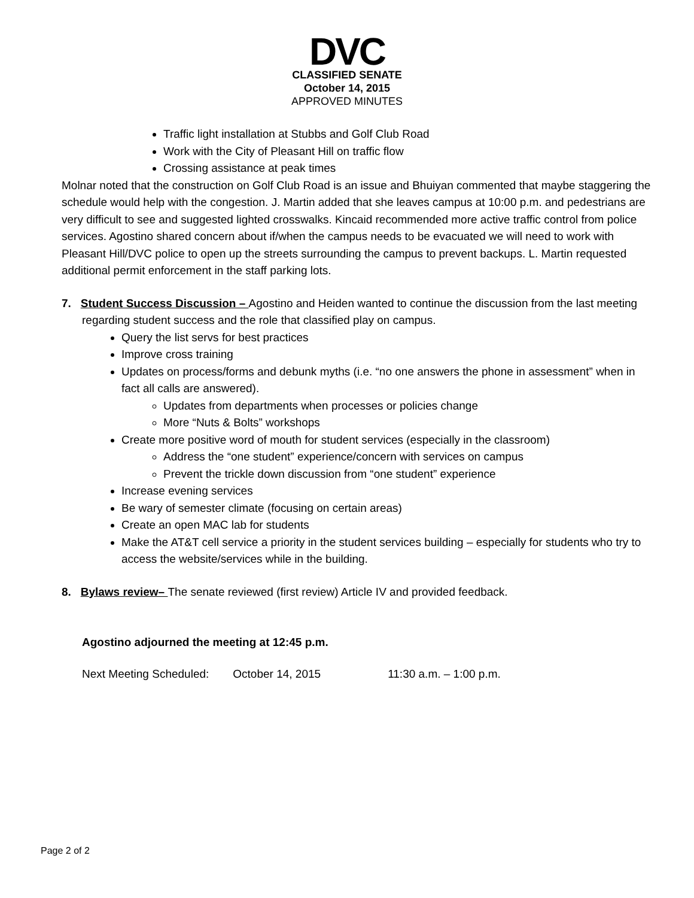DVC
CLASSIFIED SENATE
October 14, 2015
APPROVED MINUTES
Traffic light installation at Stubbs and Golf Club Road
Work with the City of Pleasant Hill on traffic flow
Crossing assistance at peak times
Molnar noted that the construction on Golf Club Road is an issue and Bhuiyan commented that maybe staggering the schedule would help with the congestion. J. Martin added that she leaves campus at 10:00 p.m. and pedestrians are very difficult to see and suggested lighted crosswalks. Kincaid recommended more active traffic control from police services. Agostino shared concern about if/when the campus needs to be evacuated we will need to work with Pleasant Hill/DVC police to open up the streets surrounding the campus to prevent backups. L. Martin requested additional permit enforcement in the staff parking lots.
7. Student Success Discussion – Agostino and Heiden wanted to continue the discussion from the last meeting regarding student success and the role that classified play on campus.
Query the list servs for best practices
Improve cross training
Updates on process/forms and debunk myths (i.e. “no one answers the phone in assessment” when in fact all calls are answered).
Updates from departments when processes or policies change
More “Nuts & Bolts” workshops
Create more positive word of mouth for student services (especially in the classroom)
Address the “one student” experience/concern with services on campus
Prevent the trickle down discussion from “one student” experience
Increase evening services
Be wary of semester climate (focusing on certain areas)
Create an open MAC lab for students
Make the AT&T cell service a priority in the student services building – especially for students who try to access the website/services while in the building.
8. Bylaws review– The senate reviewed (first review) Article IV and provided feedback.
Agostino adjourned the meeting at 12:45 p.m.
Next Meeting Scheduled: October 14, 2015 11:30 a.m. – 1:00 p.m.
Page 2 of 2